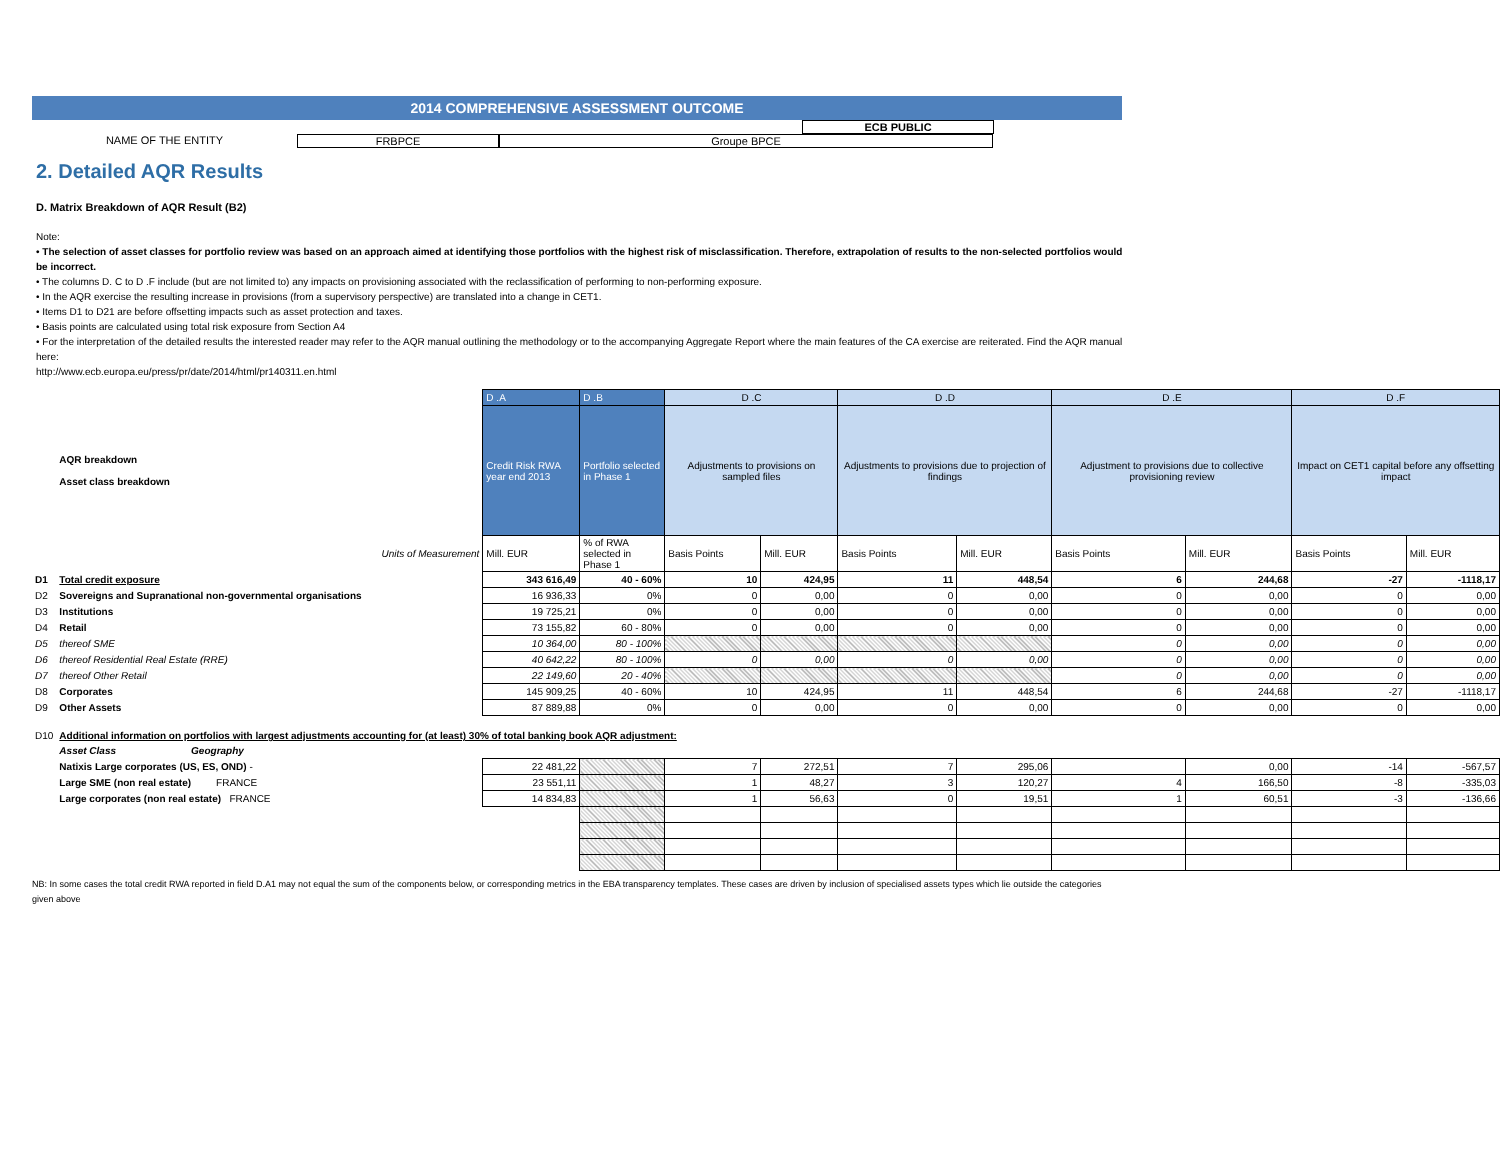2014 COMPREHENSIVE ASSESSMENT OUTCOME
ECB PUBLIC
NAME OF THE ENTITY FRBPCE Groupe BPCE
2. Detailed AQR Results
D. Matrix Breakdown of AQR Result (B2)
Note:
• The selection of asset classes for portfolio review was based on an approach aimed at identifying those portfolios with the highest risk of misclassification. Therefore, extrapolation of results to the non-selected portfolios would be incorrect.
• The columns D. C to D .F include (but are not limited to) any impacts on provisioning associated with the reclassification of performing to non-performing exposure.
• In the AQR exercise the resulting increase in provisions (from a supervisory perspective) are translated into a change in CET1.
• Items D1 to D21 are before offsetting impacts such as asset protection and taxes.
• Basis points are calculated using total risk exposure from Section A4
• For the interpretation of the detailed results the interested reader may refer to the AQR manual outlining the methodology or to the accompanying Aggregate Report where the main features of the CA exercise are reiterated. Find the AQR manual here:
http://www.ecb.europa.eu/press/pr/date/2014/html/pr140311.en.html
| | | D .A | D .B | D .C | | D .D | | D .E | | D .F | |
| | AQR breakdown Asset class breakdown | Credit Risk RWA year end 2013 | Portfolio selected in Phase 1 | Adjustments to provisions on sampled files | | Adjustments to provisions due to projection of findings | | Adjustment to provisions due to collective provisioning review | | Impact on CET1 capital before any offsetting impact | |
| | Units of Measurement | Mill. EUR | % of RWA selected in Phase 1 | Basis Points | Mill. EUR | Basis Points | Mill. EUR | Basis Points | Mill. EUR | Basis Points | Mill. EUR |
| D1 | Total credit exposure | 343 616,49 | 40 - 60% | 10 | 424,95 | 11 | 448,54 | 6 | 244,68 | -27 | -1118,17 |
| D2 | Sovereigns and Supranational non-governmental organisations | 16 936,33 | 0% | 0 | 0,00 | 0 | 0,00 | 0 | 0,00 | 0 | 0,00 |
| D3 | Institutions | 19 725,21 | 0% | 0 | 0,00 | 0 | 0,00 | 0 | 0,00 | 0 | 0,00 |
| D4 | Retail | 73 155,82 | 60 - 80% | 0 | 0,00 | 0 | 0,00 | 0 | 0,00 | 0 | 0,00 |
| D5 | thereof SME | 10 364,00 | 80 - 100% | | | | | 0 | 0,00 | 0 | 0,00 |
| D6 | thereof Residential Real Estate (RRE) | 40 642,22 | 80 - 100% | 0 | 0,00 | 0 | 0,00 | 0 | 0,00 | 0 | 0,00 |
| D7 | thereof Other Retail | 22 149,60 | 20 - 40% | | | | | 0 | 0,00 | 0 | 0,00 |
| D8 | Corporates | 145 909,25 | 40 - 60% | 10 | 424,95 | 11 | 448,54 | 6 | 244,68 | -27 | -1118,17 |
| D9 | Other Assets | 87 889,88 | 0% | 0 | 0,00 | 0 | 0,00 | 0 | 0,00 | 0 | 0,00 |
| D10 | Additional information on portfolios with largest adjustments accounting for (at least) 30% of total banking book AQR adjustment: | | | | | | | | | | |
| | Asset Class Geography | | | | | | | | | | |
| | Natixis Large corporates (US, ES, OND) - | 22 481,22 | | 7 | 272,51 | 7 | 295,06 | | 0,00 | -14 | -567,57 |
| | Large SME (non real estate) FRANCE | 23 551,11 | | 1 | 48,27 | 3 | 120,27 | 4 | 166,50 | -8 | -335,03 |
| | Large corporates (non real estate) FRANCE | 14 834,83 | | 1 | 56,63 | 0 | 19,51 | 1 | 60,51 | -3 | -136,66 |
NB: In some cases the total credit RWA reported in field D.A1 may not equal the sum of the components below, or corresponding metrics in the EBA transparency templates. These cases are driven by inclusion of specialised assets types which lie outside the categories given above